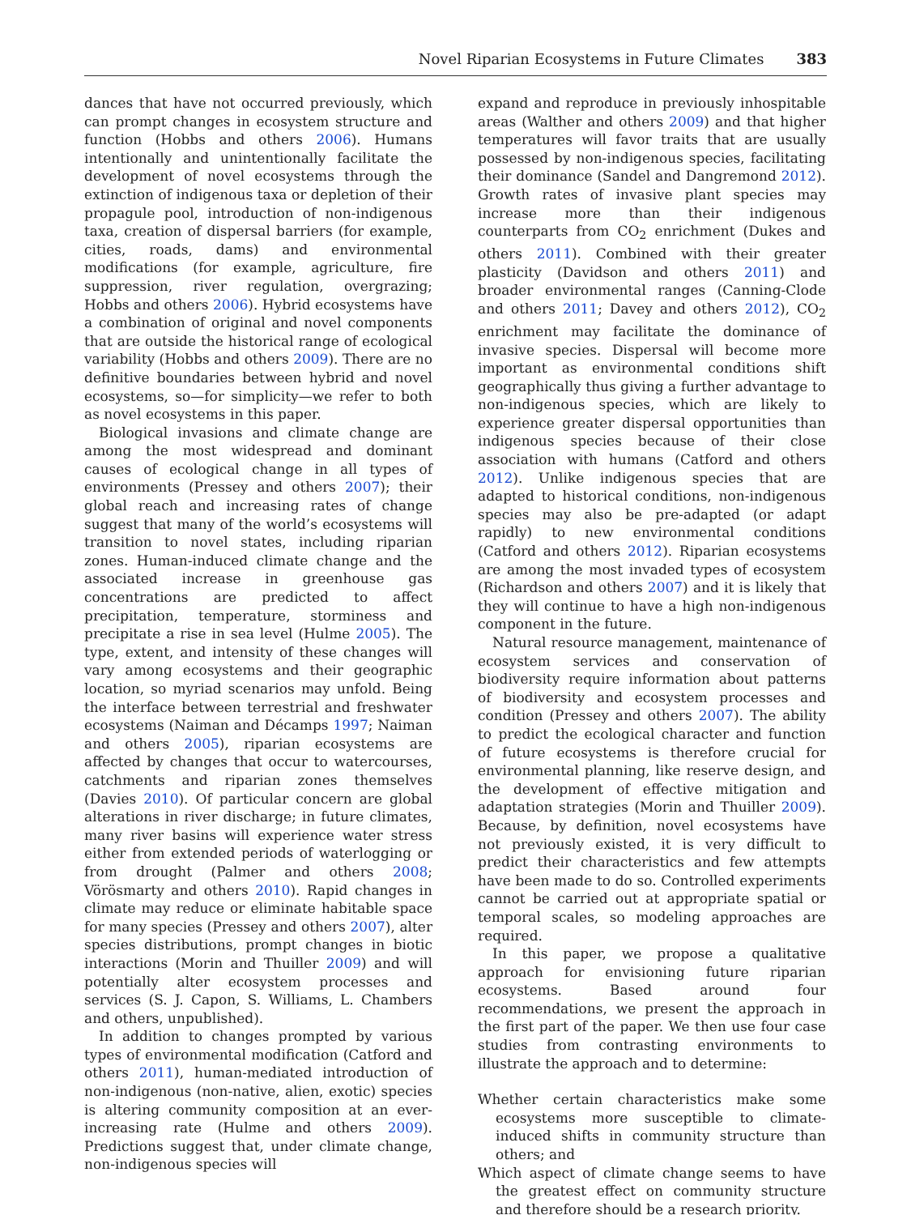Novel Riparian Ecosystems in Future Climates 383
dances that have not occurred previously, which can prompt changes in ecosystem structure and function (Hobbs and others 2006). Humans intentionally and unintentionally facilitate the development of novel ecosystems through the extinction of indigenous taxa or depletion of their propagule pool, introduction of non-indigenous taxa, creation of dispersal barriers (for example, cities, roads, dams) and environmental modifications (for example, agriculture, fire suppression, river regulation, overgrazing; Hobbs and others 2006). Hybrid ecosystems have a combination of original and novel components that are outside the historical range of ecological variability (Hobbs and others 2009). There are no definitive boundaries between hybrid and novel ecosystems, so—for simplicity—we refer to both as novel ecosystems in this paper.
Biological invasions and climate change are among the most widespread and dominant causes of ecological change in all types of environments (Pressey and others 2007); their global reach and increasing rates of change suggest that many of the world’s ecosystems will transition to novel states, including riparian zones. Human-induced climate change and the associated increase in greenhouse gas concentrations are predicted to affect precipitation, temperature, storminess and precipitate a rise in sea level (Hulme 2005). The type, extent, and intensity of these changes will vary among ecosystems and their geographic location, so myriad scenarios may unfold. Being the interface between terrestrial and freshwater ecosystems (Naiman and Décamps 1997; Naiman and others 2005), riparian ecosystems are affected by changes that occur to watercourses, catchments and riparian zones themselves (Davies 2010). Of particular concern are global alterations in river discharge; in future climates, many river basins will experience water stress either from extended periods of waterlogging or from drought (Palmer and others 2008; Vörösmarty and others 2010). Rapid changes in climate may reduce or eliminate habitable space for many species (Pressey and others 2007), alter species distributions, prompt changes in biotic interactions (Morin and Thuiller 2009) and will potentially alter ecosystem processes and services (S. J. Capon, S. Williams, L. Chambers and others, unpublished).
In addition to changes prompted by various types of environmental modification (Catford and others 2011), human-mediated introduction of non-indigenous (non-native, alien, exotic) species is altering community composition at an ever-increasing rate (Hulme and others 2009). Predictions suggest that, under climate change, non-indigenous species will
expand and reproduce in previously inhospitable areas (Walther and others 2009) and that higher temperatures will favor traits that are usually possessed by non-indigenous species, facilitating their dominance (Sandel and Dangremond 2012). Growth rates of invasive plant species may increase more than their indigenous counterparts from CO<sub>2</sub> enrichment (Dukes and others 2011). Combined with their greater plasticity (Davidson and others 2011) and broader environmental ranges (Canning-Clode and others 2011; Davey and others 2012), CO<sub>2</sub> enrichment may facilitate the dominance of invasive species. Dispersal will become more important as environmental conditions shift geographically thus giving a further advantage to non-indigenous species, which are likely to experience greater dispersal opportunities than indigenous species because of their close association with humans (Catford and others 2012). Unlike indigenous species that are adapted to historical conditions, non-indigenous species may also be pre-adapted (or adapt rapidly) to new environmental conditions (Catford and others 2012). Riparian ecosystems are among the most invaded types of ecosystem (Richardson and others 2007) and it is likely that they will continue to have a high non-indigenous component in the future.
Natural resource management, maintenance of ecosystem services and conservation of biodiversity require information about patterns of biodiversity and ecosystem processes and condition (Pressey and others 2007). The ability to predict the ecological character and function of future ecosystems is therefore crucial for environmental planning, like reserve design, and the development of effective mitigation and adaptation strategies (Morin and Thuiller 2009). Because, by definition, novel ecosystems have not previously existed, it is very difficult to predict their characteristics and few attempts have been made to do so. Controlled experiments cannot be carried out at appropriate spatial or temporal scales, so modeling approaches are required.
In this paper, we propose a qualitative approach for envisioning future riparian ecosystems. Based around four recommendations, we present the approach in the first part of the paper. We then use four case studies from contrasting environments to illustrate the approach and to determine:
Whether certain characteristics make some ecosystems more susceptible to climate-induced shifts in community structure than others; and
Which aspect of climate change seems to have the greatest effect on community structure and therefore should be a research priority.